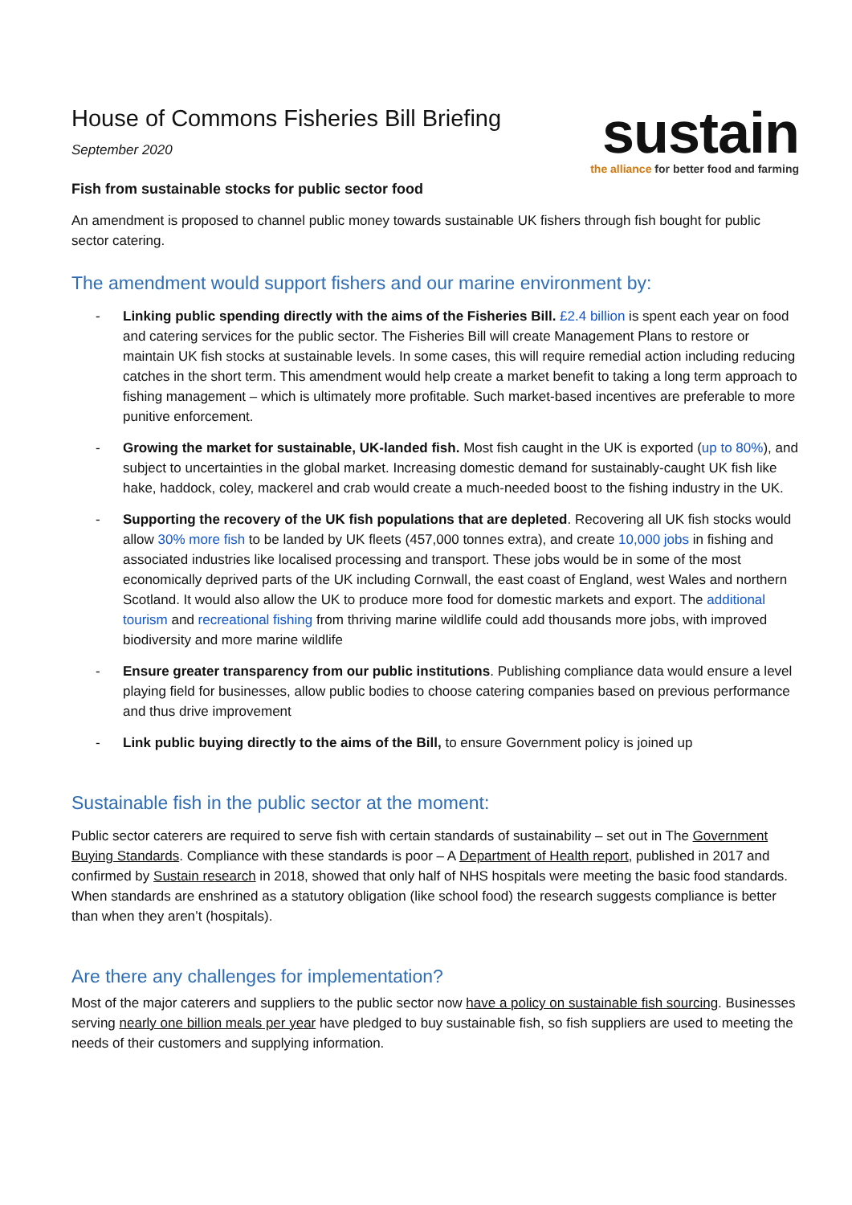House of Commons Fisheries Bill Briefing
September 2020
sustain
the alliance for better food and farming
Fish from sustainable stocks for public sector food
An amendment is proposed to channel public money towards sustainable UK fishers through fish bought for public sector catering.
The amendment would support fishers and our marine environment by:
- Linking public spending directly with the aims of the Fisheries Bill. £2.4 billion is spent each year on food and catering services for the public sector. The Fisheries Bill will create Management Plans to restore or maintain UK fish stocks at sustainable levels. In some cases, this will require remedial action including reducing catches in the short term. This amendment would help create a market benefit to taking a long term approach to fishing management – which is ultimately more profitable. Such market-based incentives are preferable to more punitive enforcement.
- Growing the market for sustainable, UK-landed fish. Most fish caught in the UK is exported (up to 80%), and subject to uncertainties in the global market. Increasing domestic demand for sustainably-caught UK fish like hake, haddock, coley, mackerel and crab would create a much-needed boost to the fishing industry in the UK.
- Supporting the recovery of the UK fish populations that are depleted. Recovering all UK fish stocks would allow 30% more fish to be landed by UK fleets (457,000 tonnes extra), and create 10,000 jobs in fishing and associated industries like localised processing and transport. These jobs would be in some of the most economically deprived parts of the UK including Cornwall, the east coast of England, west Wales and northern Scotland. It would also allow the UK to produce more food for domestic markets and export. The additional tourism and recreational fishing from thriving marine wildlife could add thousands more jobs, with improved biodiversity and more marine wildlife
- Ensure greater transparency from our public institutions. Publishing compliance data would ensure a level playing field for businesses, allow public bodies to choose catering companies based on previous performance and thus drive improvement
- Link public buying directly to the aims of the Bill, to ensure Government policy is joined up
Sustainable fish in the public sector at the moment:
Public sector caterers are required to serve fish with certain standards of sustainability – set out in The Government Buying Standards. Compliance with these standards is poor – A Department of Health report, published in 2017 and confirmed by Sustain research in 2018, showed that only half of NHS hospitals were meeting the basic food standards. When standards are enshrined as a statutory obligation (like school food) the research suggests compliance is better than when they aren’t (hospitals).
Are there any challenges for implementation?
Most of the major caterers and suppliers to the public sector now have a policy on sustainable fish sourcing. Businesses serving nearly one billion meals per year have pledged to buy sustainable fish, so fish suppliers are used to meeting the needs of their customers and supplying information.